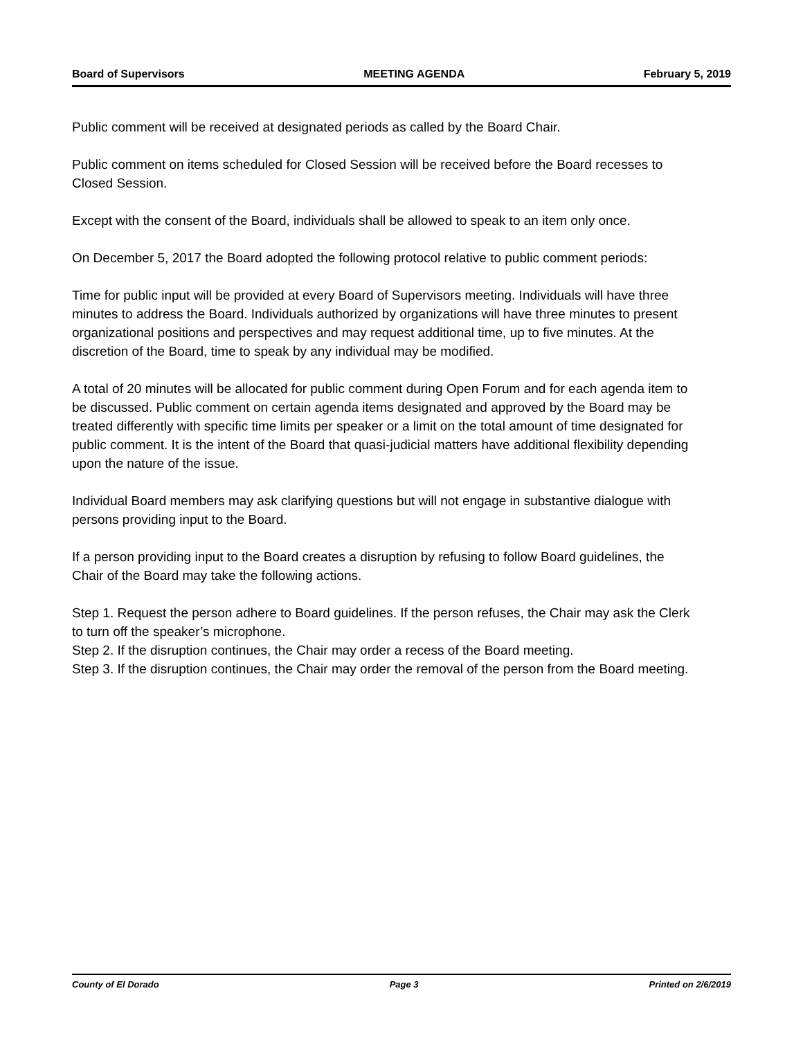Board of Supervisors MEETING AGENDA February 5, 2019
Public comment will be received at designated periods as called by the Board Chair.
Public comment on items scheduled for Closed Session will be received before the Board recesses to Closed Session.
Except with the consent of the Board, individuals shall be allowed to speak to an item only once.
On December 5, 2017 the Board adopted the following protocol relative to public comment periods:
Time for public input will be provided at every Board of Supervisors meeting. Individuals will have three minutes to address the Board. Individuals authorized by organizations will have three minutes to present organizational positions and perspectives and may request additional time, up to five minutes. At the discretion of the Board, time to speak by any individual may be modified.
A total of 20 minutes will be allocated for public comment during Open Forum and for each agenda item to be discussed. Public comment on certain agenda items designated and approved by the Board may be treated differently with specific time limits per speaker or a limit on the total amount of time designated for public comment. It is the intent of the Board that quasi-judicial matters have additional flexibility depending upon the nature of the issue.
Individual Board members may ask clarifying questions but will not engage in substantive dialogue with persons providing input to the Board.
If a person providing input to the Board creates a disruption by refusing to follow Board guidelines, the Chair of the Board may take the following actions.
Step 1. Request the person adhere to Board guidelines. If the person refuses, the Chair may ask the Clerk to turn off the speaker’s microphone.
Step 2. If the disruption continues, the Chair may order a recess of the Board meeting.
Step 3. If the disruption continues, the Chair may order the removal of the person from the Board meeting.
County of El Dorado Page 3 Printed on 2/6/2019